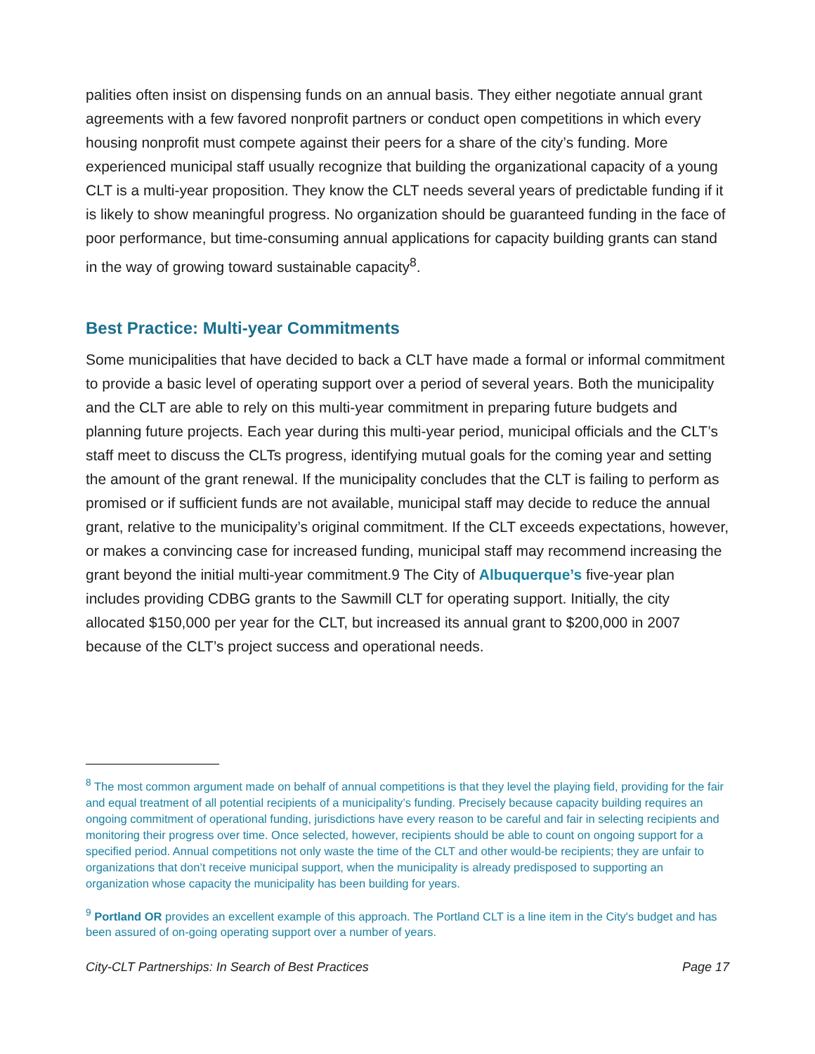palities often insist on dispensing funds on an annual basis. They either negotiate annual grant agreements with a few favored nonprofit partners or conduct open competitions in which every housing nonprofit must compete against their peers for a share of the city’s funding. More experienced municipal staff usually recognize that building the organizational capacity of a young CLT is a multi-year proposition. They know the CLT needs several years of predictable funding if it is likely to show meaningful progress. No organization should be guaranteed funding in the face of poor performance, but time-consuming annual applications for capacity building grants can stand in the way of growing toward sustainable capacity<sup>8</sup>.
Best Practice: Multi-year Commitments
Some municipalities that have decided to back a CLT have made a formal or informal commitment to provide a basic level of operating support over a period of several years. Both the municipality and the CLT are able to rely on this multi-year commitment in preparing future budgets and planning future projects. Each year during this multi-year period, municipal officials and the CLT’s staff meet to discuss the CLTs progress, identifying mutual goals for the coming year and setting the amount of the grant renewal. If the municipality concludes that the CLT is failing to perform as promised or if sufficient funds are not available, municipal staff may decide to reduce the annual grant, relative to the municipality’s original commitment. If the CLT exceeds expectations, however, or makes a convincing case for increased funding, municipal staff may recommend increasing the grant beyond the initial multi-year commitment.9 The City of Albuquerque’s five-year plan includes providing CDBG grants to the Sawmill CLT for operating support. Initially, the city allocated $150,000 per year for the CLT, but increased its annual grant to $200,000 in 2007 because of the CLT’s project success and operational needs.
<sup>8</sup> The most common argument made on behalf of annual competitions is that they level the playing field, providing for the fair and equal treatment of all potential recipients of a municipality’s funding. Precisely because capacity building requires an ongoing commitment of operational funding, jurisdictions have every reason to be careful and fair in selecting recipients and monitoring their progress over time. Once selected, however, recipients should be able to count on ongoing support for a specified period. Annual competitions not only waste the time of the CLT and other would-be recipients; they are unfair to organizations that don’t receive municipal support, when the municipality is already predisposed to supporting an organization whose capacity the municipality has been building for years.
<sup>9</sup> Portland OR provides an excellent example of this approach. The Portland CLT is a line item in the City's budget and has been assured of on-going operating support over a number of years.
City-CLT Partnerships: In Search of Best Practices Page 17